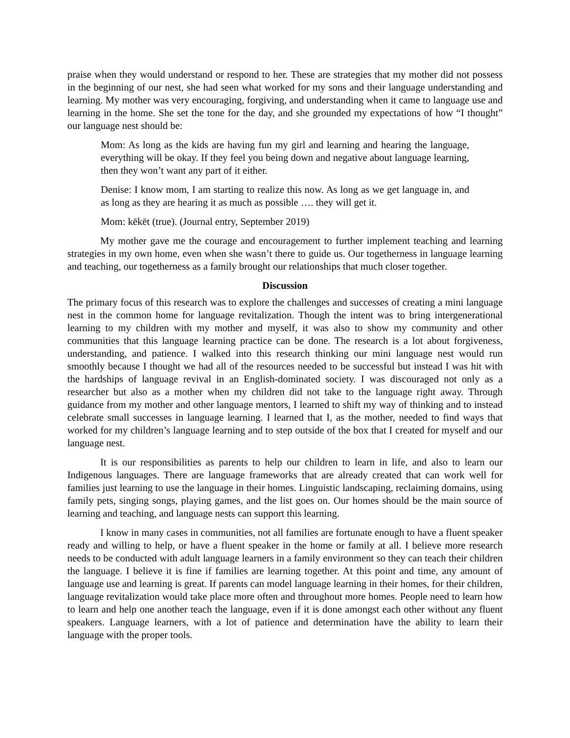praise when they would understand or respond to her. These are strategies that my mother did not possess in the beginning of our nest, she had seen what worked for my sons and their language understanding and learning. My mother was very encouraging, forgiving, and understanding when it came to language use and learning in the home. She set the tone for the day, and she grounded my expectations of how “I thought” our language nest should be:
Mom: As long as the kids are having fun my girl and learning and hearing the language, everything will be okay. If they feel you being down and negative about language learning, then they won’t want any part of it either.
Denise: I know mom, I am starting to realize this now. As long as we get language in, and as long as they are hearing it as much as possible …. they will get it.
Mom: kēkēt (true). (Journal entry, September 2019)
My mother gave me the courage and encouragement to further implement teaching and learning strategies in my own home, even when she wasn’t there to guide us. Our togetherness in language learning and teaching, our togetherness as a family brought our relationships that much closer together.
Discussion
The primary focus of this research was to explore the challenges and successes of creating a mini language nest in the common home for language revitalization. Though the intent was to bring intergenerational learning to my children with my mother and myself, it was also to show my community and other communities that this language learning practice can be done. The research is a lot about forgiveness, understanding, and patience. I walked into this research thinking our mini language nest would run smoothly because I thought we had all of the resources needed to be successful but instead I was hit with the hardships of language revival in an English-dominated society. I was discouraged not only as a researcher but also as a mother when my children did not take to the language right away. Through guidance from my mother and other language mentors, I learned to shift my way of thinking and to instead celebrate small successes in language learning. I learned that I, as the mother, needed to find ways that worked for my children’s language learning and to step outside of the box that I created for myself and our language nest.
It is our responsibilities as parents to help our children to learn in life, and also to learn our Indigenous languages. There are language frameworks that are already created that can work well for families just learning to use the language in their homes. Linguistic landscaping, reclaiming domains, using family pets, singing songs, playing games, and the list goes on. Our homes should be the main source of learning and teaching, and language nests can support this learning.
I know in many cases in communities, not all families are fortunate enough to have a fluent speaker ready and willing to help, or have a fluent speaker in the home or family at all. I believe more research needs to be conducted with adult language learners in a family environment so they can teach their children the language. I believe it is fine if families are learning together. At this point and time, any amount of language use and learning is great. If parents can model language learning in their homes, for their children, language revitalization would take place more often and throughout more homes. People need to learn how to learn and help one another teach the language, even if it is done amongst each other without any fluent speakers. Language learners, with a lot of patience and determination have the ability to learn their language with the proper tools.